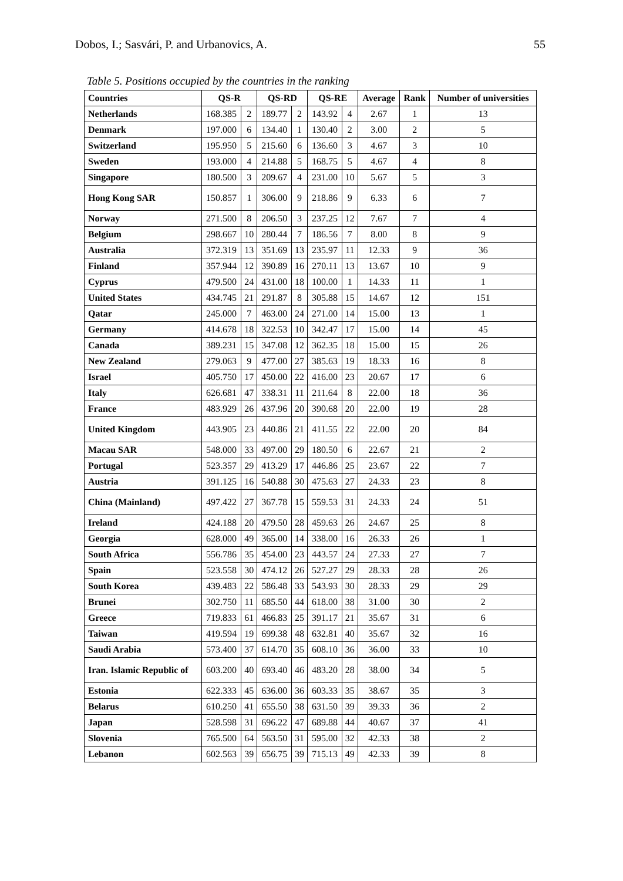Dobos, I.; Sasvári, P. and Urbanovics, A. 55
Table 5. Positions occupied by the countries in the ranking
| Countries | QS-R | | QS-RD | | QS-RE | | Average | Rank | Number of universities |
| --- | --- | --- | --- | --- | --- | --- | --- | --- | --- |
| Netherlands | 168.385 | 2 | 189.77 | 2 | 143.92 | 4 | 2.67 | 1 | 13 |
| Denmark | 197.000 | 6 | 134.40 | 1 | 130.40 | 2 | 3.00 | 2 | 5 |
| Switzerland | 195.950 | 5 | 215.60 | 6 | 136.60 | 3 | 4.67 | 3 | 10 |
| Sweden | 193.000 | 4 | 214.88 | 5 | 168.75 | 5 | 4.67 | 4 | 8 |
| Singapore | 180.500 | 3 | 209.67 | 4 | 231.00 | 10 | 5.67 | 5 | 3 |
| Hong Kong SAR | 150.857 | 1 | 306.00 | 9 | 218.86 | 9 | 6.33 | 6 | 7 |
| Norway | 271.500 | 8 | 206.50 | 3 | 237.25 | 12 | 7.67 | 7 | 4 |
| Belgium | 298.667 | 10 | 280.44 | 7 | 186.56 | 7 | 8.00 | 8 | 9 |
| Australia | 372.319 | 13 | 351.69 | 13 | 235.97 | 11 | 12.33 | 9 | 36 |
| Finland | 357.944 | 12 | 390.89 | 16 | 270.11 | 13 | 13.67 | 10 | 9 |
| Cyprus | 479.500 | 24 | 431.00 | 18 | 100.00 | 1 | 14.33 | 11 | 1 |
| United States | 434.745 | 21 | 291.87 | 8 | 305.88 | 15 | 14.67 | 12 | 151 |
| Qatar | 245.000 | 7 | 463.00 | 24 | 271.00 | 14 | 15.00 | 13 | 1 |
| Germany | 414.678 | 18 | 322.53 | 10 | 342.47 | 17 | 15.00 | 14 | 45 |
| Canada | 389.231 | 15 | 347.08 | 12 | 362.35 | 18 | 15.00 | 15 | 26 |
| New Zealand | 279.063 | 9 | 477.00 | 27 | 385.63 | 19 | 18.33 | 16 | 8 |
| Israel | 405.750 | 17 | 450.00 | 22 | 416.00 | 23 | 20.67 | 17 | 6 |
| Italy | 626.681 | 47 | 338.31 | 11 | 211.64 | 8 | 22.00 | 18 | 36 |
| France | 483.929 | 26 | 437.96 | 20 | 390.68 | 20 | 22.00 | 19 | 28 |
| United Kingdom | 443.905 | 23 | 440.86 | 21 | 411.55 | 22 | 22.00 | 20 | 84 |
| Macau SAR | 548.000 | 33 | 497.00 | 29 | 180.50 | 6 | 22.67 | 21 | 2 |
| Portugal | 523.357 | 29 | 413.29 | 17 | 446.86 | 25 | 23.67 | 22 | 7 |
| Austria | 391.125 | 16 | 540.88 | 30 | 475.63 | 27 | 24.33 | 23 | 8 |
| China (Mainland) | 497.422 | 27 | 367.78 | 15 | 559.53 | 31 | 24.33 | 24 | 51 |
| Ireland | 424.188 | 20 | 479.50 | 28 | 459.63 | 26 | 24.67 | 25 | 8 |
| Georgia | 628.000 | 49 | 365.00 | 14 | 338.00 | 16 | 26.33 | 26 | 1 |
| South Africa | 556.786 | 35 | 454.00 | 23 | 443.57 | 24 | 27.33 | 27 | 7 |
| Spain | 523.558 | 30 | 474.12 | 26 | 527.27 | 29 | 28.33 | 28 | 26 |
| South Korea | 439.483 | 22 | 586.48 | 33 | 543.93 | 30 | 28.33 | 29 | 29 |
| Brunei | 302.750 | 11 | 685.50 | 44 | 618.00 | 38 | 31.00 | 30 | 2 |
| Greece | 719.833 | 61 | 466.83 | 25 | 391.17 | 21 | 35.67 | 31 | 6 |
| Taiwan | 419.594 | 19 | 699.38 | 48 | 632.81 | 40 | 35.67 | 32 | 16 |
| Saudi Arabia | 573.400 | 37 | 614.70 | 35 | 608.10 | 36 | 36.00 | 33 | 10 |
| Iran. Islamic Republic of | 603.200 | 40 | 693.40 | 46 | 483.20 | 28 | 38.00 | 34 | 5 |
| Estonia | 622.333 | 45 | 636.00 | 36 | 603.33 | 35 | 38.67 | 35 | 3 |
| Belarus | 610.250 | 41 | 655.50 | 38 | 631.50 | 39 | 39.33 | 36 | 2 |
| Japan | 528.598 | 31 | 696.22 | 47 | 689.88 | 44 | 40.67 | 37 | 41 |
| Slovenia | 765.500 | 64 | 563.50 | 31 | 595.00 | 32 | 42.33 | 38 | 2 |
| Lebanon | 602.563 | 39 | 656.75 | 39 | 715.13 | 49 | 42.33 | 39 | 8 |